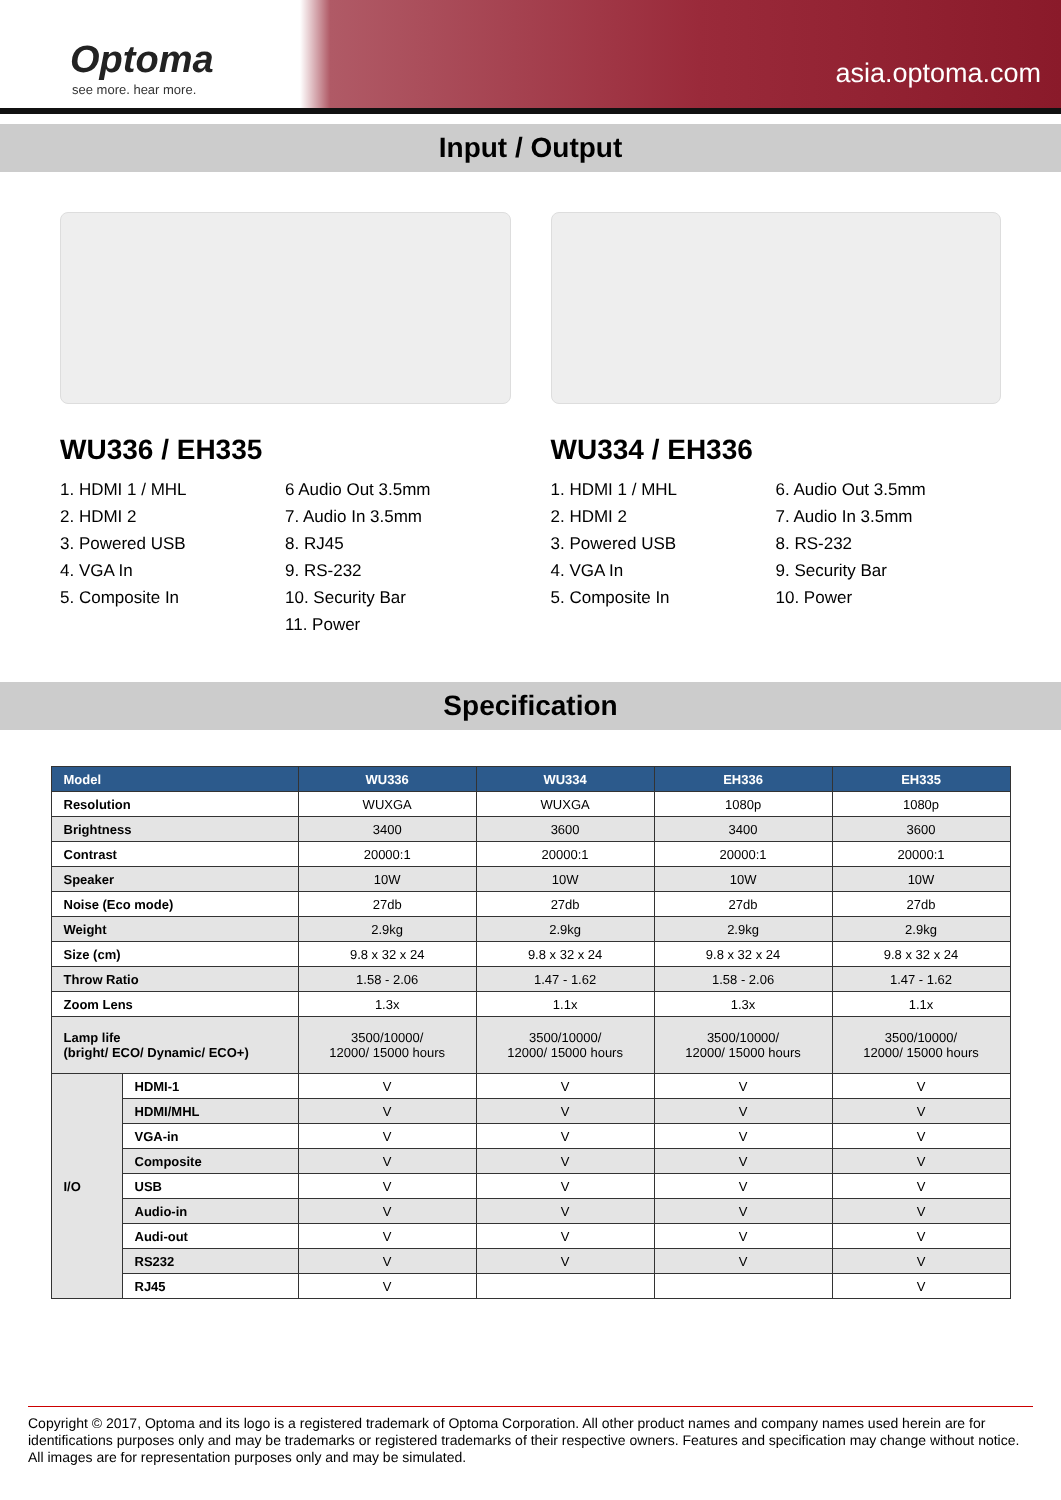Optoma
see more. hear more. asia.optoma.com
Input / Output
WU336 / EH335
1. HDMI 1 / MHL
2. HDMI 2
3. Powered USB
4. VGA In
5. Composite In
6 Audio Out 3.5mm
7. Audio In 3.5mm
8. RJ45
9. RS-232
10. Security Bar
11. Power
WU334 / EH336
1. HDMI 1 / MHL
2. HDMI 2
3. Powered USB
4. VGA In
5. Composite In
6. Audio Out 3.5mm
7. Audio In 3.5mm
8. RS-232
9. Security Bar
10. Power
Specification
| Model | | WU336 | WU334 | EH336 | EH335 |
| --- | --- | --- | --- | --- | --- |
| Resolution | | WUXGA | WUXGA | 1080p | 1080p |
| Brightness | | 3400 | 3600 | 3400 | 3600 |
| Contrast | | 20000:1 | 20000:1 | 20000:1 | 20000:1 |
| Speaker | | 10W | 10W | 10W | 10W |
| Noise (Eco mode) | | 27db | 27db | 27db | 27db |
| Weight | | 2.9kg | 2.9kg | 2.9kg | 2.9kg |
| Size (cm) | | 9.8 x 32 x 24 | 9.8 x 32 x 24 | 9.8 x 32 x 24 | 9.8 x 32 x 24 |
| Throw Ratio | | 1.58 - 2.06 | 1.47 - 1.62 | 1.58 - 2.06 | 1.47 - 1.62 |
| Zoom Lens | | 1.3x | 1.1x | 1.3x | 1.1x |
| Lamp life (bright/ ECO/ Dynamic/ ECO+) | | 3500/10000/ 12000/ 15000 hours | 3500/10000/ 12000/ 15000 hours | 3500/10000/ 12000/ 15000 hours | 3500/10000/ 12000/ 15000 hours |
| I/O | HDMI-1 | V | V | V | V |
| | HDMI/MHL | V | V | V | V |
| | VGA-in | V | V | V | V |
| | Composite | V | V | V | V |
| | USB | V | V | V | V |
| | Audio-in | V | V | V | V |
| | Audi-out | V | V | V | V |
| | RS232 | V | V | V | V |
| | RJ45 | V | | | V |
Copyright © 2017, Optoma and its logo is a registered trademark of Optoma Corporation. All other product names and company names used herein are for identifications purposes only and may be trademarks or registered trademarks of their respective owners. Features and specification may change without notice. All images are for representation purposes only and may be simulated.